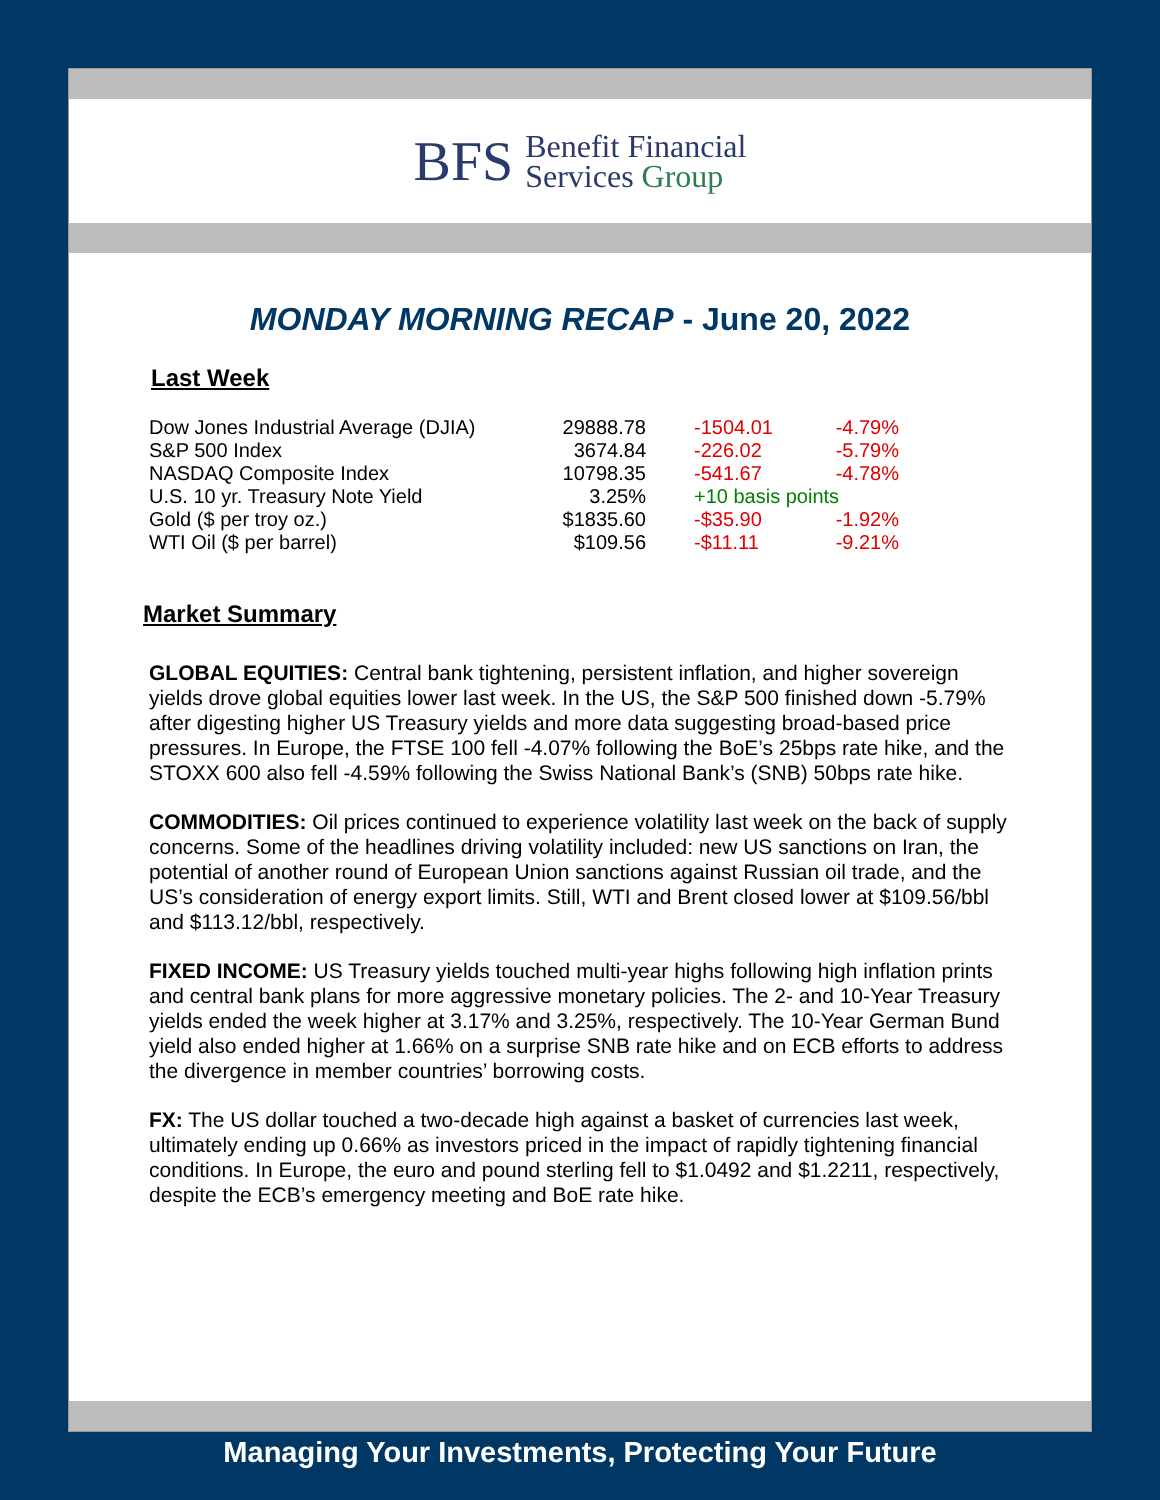BFS
Benefit Financial
Services Group
MONDAY MORNING RECAP - June 20, 2022
Last Week
| Dow Jones Industrial Average (DJIA) | 29888.78 | -1504.01 | -4.79% |
| S&P 500 Index | 3674.84 | -226.02 | -5.79% |
| NASDAQ Composite Index | 10798.35 | -541.67 | -4.78% |
| U.S. 10 yr. Treasury Note Yield | 3.25% | +10 basis points | |
| Gold ($ per troy oz.) | $1835.60 | -$35.90 | -1.92% |
| WTI Oil ($ per barrel) | $109.56 | -$11.11 | -9.21% |
Market Summary
GLOBAL EQUITIES: Central bank tightening, persistent inflation, and higher sovereign yields drove global equities lower last week. In the US, the S&P 500 finished down -5.79% after digesting higher US Treasury yields and more data suggesting broad-based price pressures. In Europe, the FTSE 100 fell -4.07% following the BoE’s 25bps rate hike, and the STOXX 600 also fell -4.59% following the Swiss National Bank’s (SNB) 50bps rate hike.
COMMODITIES: Oil prices continued to experience volatility last week on the back of supply concerns. Some of the headlines driving volatility included: new US sanctions on Iran, the potential of another round of European Union sanctions against Russian oil trade, and the US’s consideration of energy export limits. Still, WTI and Brent closed lower at $109.56/bbl and $113.12/bbl, respectively.
FIXED INCOME: US Treasury yields touched multi-year highs following high inflation prints and central bank plans for more aggressive monetary policies. The 2- and 10-Year Treasury yields ended the week higher at 3.17% and 3.25%, respectively. The 10-Year German Bund yield also ended higher at 1.66% on a surprise SNB rate hike and on ECB efforts to address the divergence in member countries’ borrowing costs.
FX: The US dollar touched a two-decade high against a basket of currencies last week, ultimately ending up 0.66% as investors priced in the impact of rapidly tightening financial conditions. In Europe, the euro and pound sterling fell to $1.0492 and $1.2211, respectively, despite the ECB’s emergency meeting and BoE rate hike.
Managing Your Investments, Protecting Your Future